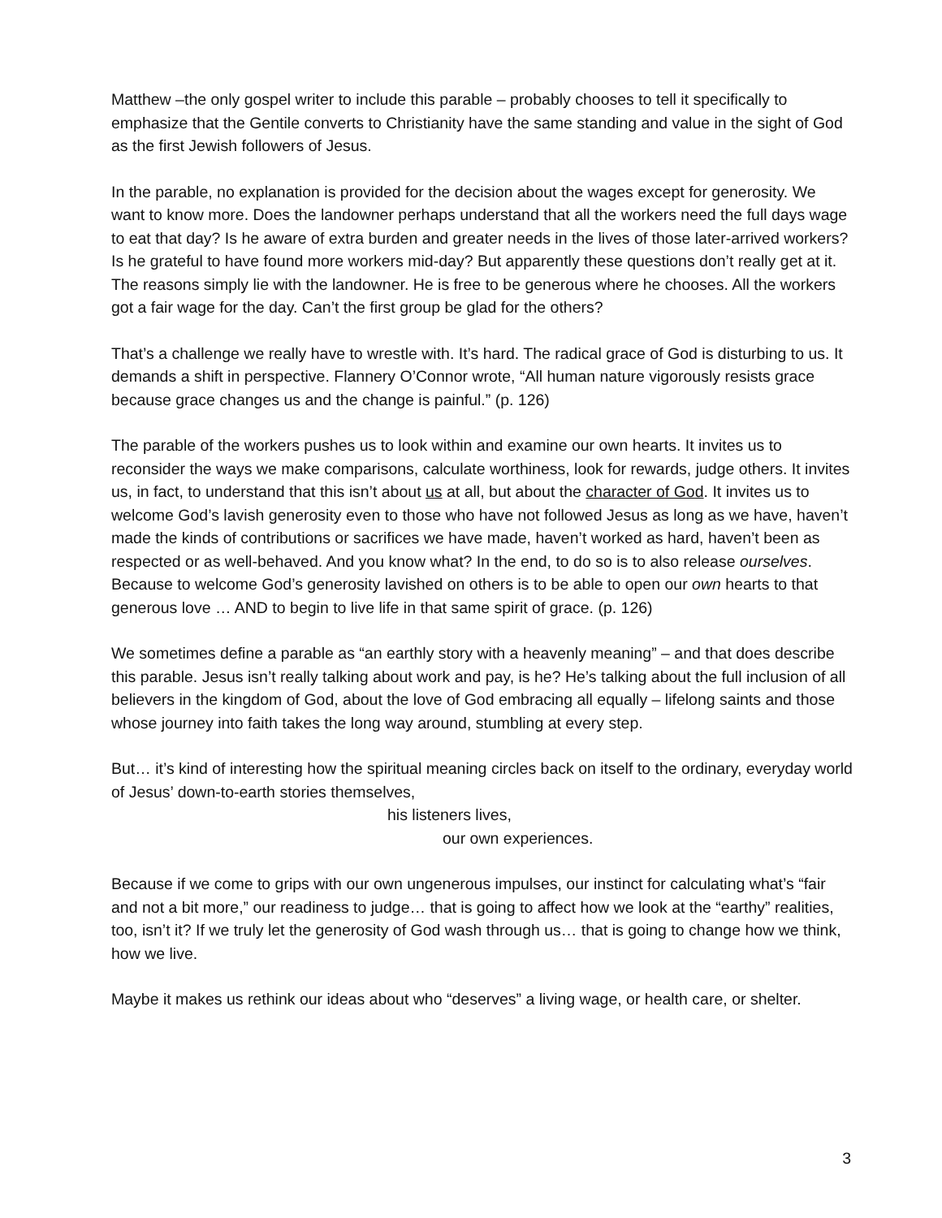Matthew –the only gospel writer to include this parable – probably chooses to tell it specifically to emphasize that the Gentile converts to Christianity have the same standing and value in the sight of God as the first Jewish followers of Jesus.
In the parable, no explanation is provided for the decision about the wages except for generosity. We want to know more. Does the landowner perhaps understand that all the workers need the full days wage to eat that day? Is he aware of extra burden and greater needs in the lives of those later-arrived workers? Is he grateful to have found more workers mid-day? But apparently these questions don’t really get at it. The reasons simply lie with the landowner. He is free to be generous where he chooses. All the workers got a fair wage for the day. Can’t the first group be glad for the others?
That’s a challenge we really have to wrestle with. It’s hard. The radical grace of God is disturbing to us. It demands a shift in perspective. Flannery O’Connor wrote, “All human nature vigorously resists grace because grace changes us and the change is painful.” (p. 126)
The parable of the workers pushes us to look within and examine our own hearts. It invites us to reconsider the ways we make comparisons, calculate worthiness, look for rewards, judge others. It invites us, in fact, to understand that this isn’t about us at all, but about the character of God. It invites us to welcome God’s lavish generosity even to those who have not followed Jesus as long as we have, haven’t made the kinds of contributions or sacrifices we have made, haven’t worked as hard, haven’t been as respected or as well-behaved. And you know what? In the end, to do so is to also release ourselves. Because to welcome God’s generosity lavished on others is to be able to open our own hearts to that generous love … AND to begin to live life in that same spirit of grace. (p. 126)
We sometimes define a parable as “an earthly story with a heavenly meaning” – and that does describe this parable. Jesus isn’t really talking about work and pay, is he? He’s talking about the full inclusion of all believers in the kingdom of God, about the love of God embracing all equally – lifelong saints and those whose journey into faith takes the long way around, stumbling at every step.
But… it’s kind of interesting how the spiritual meaning circles back on itself to the ordinary, everyday world of Jesus’ down-to-earth stories themselves,
his listeners lives,
our own experiences.
Because if we come to grips with our own ungenerous impulses, our instinct for calculating what’s “fair and not a bit more,” our readiness to judge… that is going to affect how we look at the “earthy” realities, too, isn’t it? If we truly let the generosity of God wash through us… that is going to change how we think, how we live.
Maybe it makes us rethink our ideas about who “deserves” a living wage, or health care, or shelter.
3